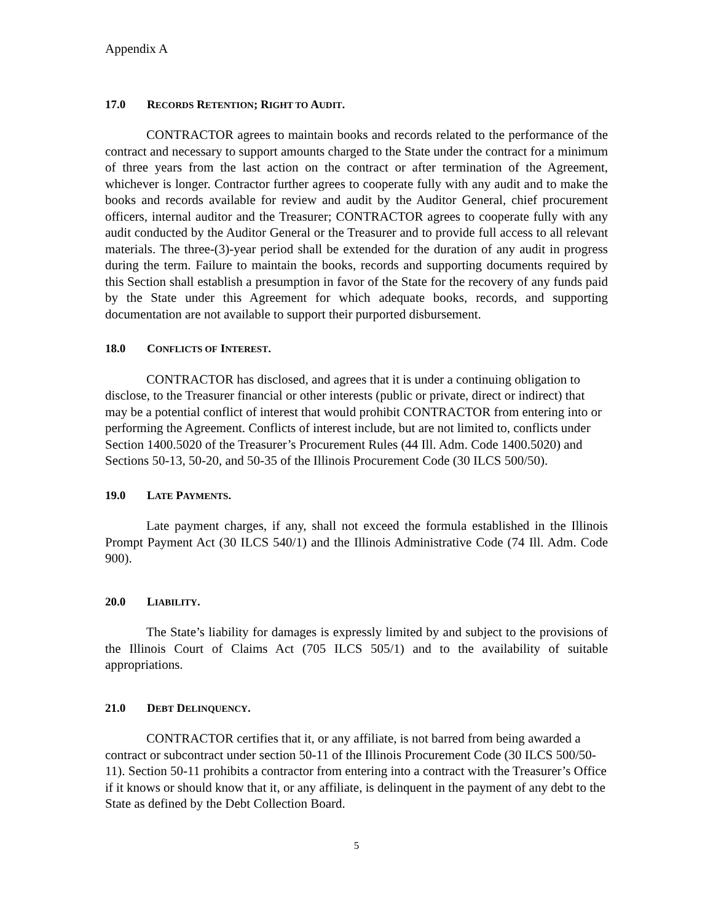Appendix A
17.0 RECORDS RETENTION; RIGHT TO AUDIT.
CONTRACTOR agrees to maintain books and records related to the performance of the contract and necessary to support amounts charged to the State under the contract for a minimum of three years from the last action on the contract or after termination of the Agreement, whichever is longer. Contractor further agrees to cooperate fully with any audit and to make the books and records available for review and audit by the Auditor General, chief procurement officers, internal auditor and the Treasurer; CONTRACTOR agrees to cooperate fully with any audit conducted by the Auditor General or the Treasurer and to provide full access to all relevant materials. The three-(3)-year period shall be extended for the duration of any audit in progress during the term. Failure to maintain the books, records and supporting documents required by this Section shall establish a presumption in favor of the State for the recovery of any funds paid by the State under this Agreement for which adequate books, records, and supporting documentation are not available to support their purported disbursement.
18.0 CONFLICTS OF INTEREST.
CONTRACTOR has disclosed, and agrees that it is under a continuing obligation to disclose, to the Treasurer financial or other interests (public or private, direct or indirect) that may be a potential conflict of interest that would prohibit CONTRACTOR from entering into or performing the Agreement. Conflicts of interest include, but are not limited to, conflicts under Section 1400.5020 of the Treasurer’s Procurement Rules (44 Ill. Adm. Code 1400.5020) and Sections 50-13, 50-20, and 50-35 of the Illinois Procurement Code (30 ILCS 500/50).
19.0 LATE PAYMENTS.
Late payment charges, if any, shall not exceed the formula established in the Illinois Prompt Payment Act (30 ILCS 540/1) and the Illinois Administrative Code (74 Ill. Adm. Code 900).
20.0 LIABILITY.
The State’s liability for damages is expressly limited by and subject to the provisions of the Illinois Court of Claims Act (705 ILCS 505/1) and to the availability of suitable appropriations.
21.0 DEBT DELINQUENCY.
CONTRACTOR certifies that it, or any affiliate, is not barred from being awarded a contract or subcontract under section 50-11 of the Illinois Procurement Code (30 ILCS 500/50-11). Section 50-11 prohibits a contractor from entering into a contract with the Treasurer’s Office if it knows or should know that it, or any affiliate, is delinquent in the payment of any debt to the State as defined by the Debt Collection Board.
5